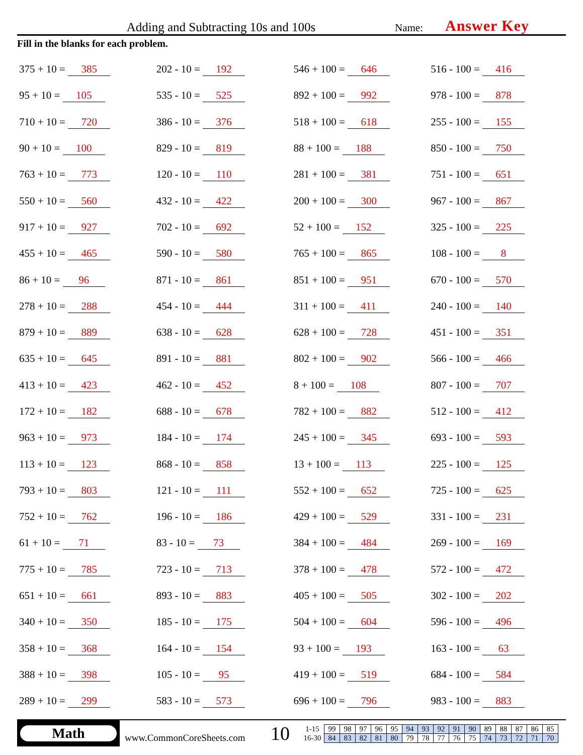Adding and Subtracting 10s and 100s
Name:
Answer Key
Fill in the blanks for each problem.
| 375 + 10 = 385 | 202 - 10 = 192 | 546 + 100 = 646 | 516 - 100 = 416 |
| 95 + 10 = 105 | 535 - 10 = 525 | 892 + 100 = 992 | 978 - 100 = 878 |
| 710 + 10 = 720 | 386 - 10 = 376 | 518 + 100 = 618 | 255 - 100 = 155 |
| 90 + 10 = 100 | 829 - 10 = 819 | 88 + 100 = 188 | 850 - 100 = 750 |
| 763 + 10 = 773 | 120 - 10 = 110 | 281 + 100 = 381 | 751 - 100 = 651 |
| 550 + 10 = 560 | 432 - 10 = 422 | 200 + 100 = 300 | 967 - 100 = 867 |
| 917 + 10 = 927 | 702 - 10 = 692 | 52 + 100 = 152 | 325 - 100 = 225 |
| 455 + 10 = 465 | 590 - 10 = 580 | 765 + 100 = 865 | 108 - 100 = 8 |
| 86 + 10 = 96 | 871 - 10 = 861 | 851 + 100 = 951 | 670 - 100 = 570 |
| 278 + 10 = 288 | 454 - 10 = 444 | 311 + 100 = 411 | 240 - 100 = 140 |
| 879 + 10 = 889 | 638 - 10 = 628 | 628 + 100 = 728 | 451 - 100 = 351 |
| 635 + 10 = 645 | 891 - 10 = 881 | 802 + 100 = 902 | 566 - 100 = 466 |
| 413 + 10 = 423 | 462 - 10 = 452 | 8 + 100 = 108 | 807 - 100 = 707 |
| 172 + 10 = 182 | 688 - 10 = 678 | 782 + 100 = 882 | 512 - 100 = 412 |
| 963 + 10 = 973 | 184 - 10 = 174 | 245 + 100 = 345 | 693 - 100 = 593 |
| 113 + 10 = 123 | 868 - 10 = 858 | 13 + 100 = 113 | 225 - 100 = 125 |
| 793 + 10 = 803 | 121 - 10 = 111 | 552 + 100 = 652 | 725 - 100 = 625 |
| 752 + 10 = 762 | 196 - 10 = 186 | 429 + 100 = 529 | 331 - 100 = 231 |
| 61 + 10 = 71 | 83 - 10 = 73 | 384 + 100 = 484 | 269 - 100 = 169 |
| 775 + 10 = 785 | 723 - 10 = 713 | 378 + 100 = 478 | 572 - 100 = 472 |
| 651 + 10 = 661 | 893 - 10 = 883 | 405 + 100 = 505 | 302 - 100 = 202 |
| 340 + 10 = 350 | 185 - 10 = 175 | 504 + 100 = 604 | 596 - 100 = 496 |
| 358 + 10 = 368 | 164 - 10 = 154 | 93 + 100 = 193 | 163 - 100 = 63 |
| 388 + 10 = 398 | 105 - 10 = 95 | 419 + 100 = 519 | 684 - 100 = 584 |
| 289 + 10 = 299 | 583 - 10 = 573 | 696 + 100 = 796 | 983 - 100 = 883 |
Math
www.CommonCoreSheets.com
10
| 1-15 | 99 | 98 | 97 | 96 | 95 | 94 | 93 | 92 | 91 | 90 | 89 | 88 | 87 | 86 | 85 |
| 16-30 | 84 | 83 | 82 | 81 | 80 | 79 | 78 | 77 | 76 | 75 | 74 | 73 | 72 | 71 | 70 |